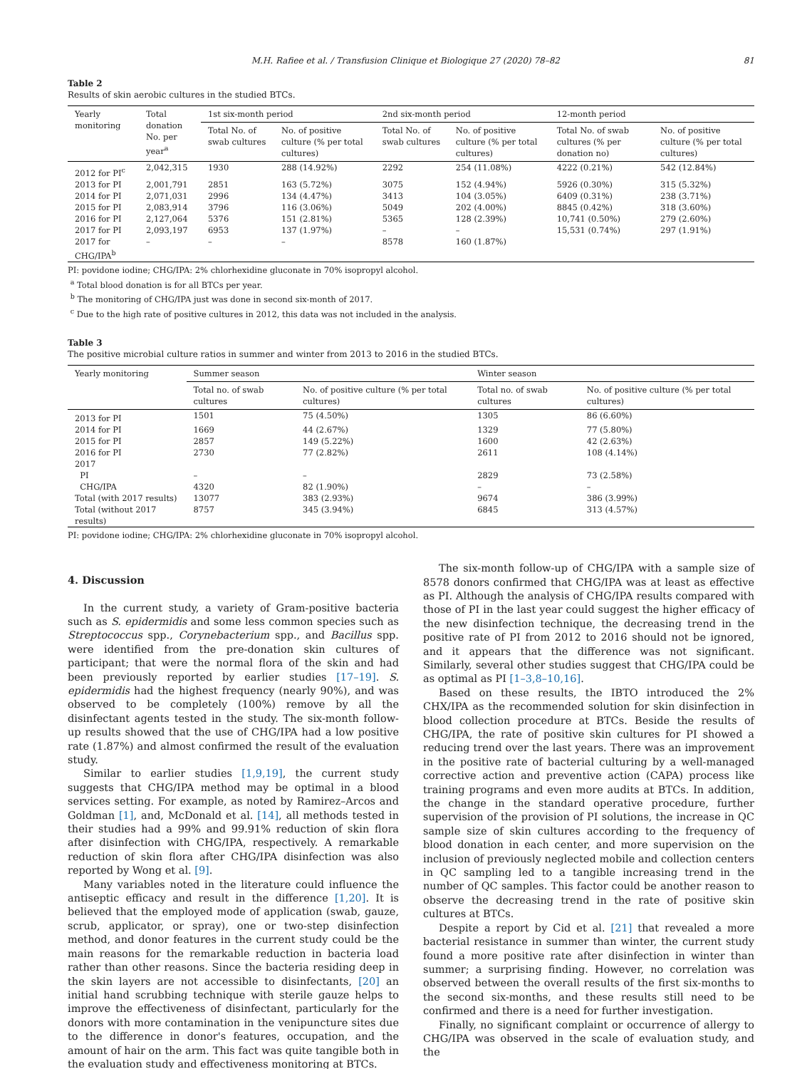M.H. Rafiee et al. / Transfusion Clinique et Biologique 27 (2020) 78–82 81
Table 2
Results of skin aerobic cultures in the studied BTCs.
| Yearly monitoring | Total donation No. per year<sup>a</sup> | 1st six-month period | | 2nd six-month period | | 12-month period | |
| --- | --- | --- | --- | --- | --- | --- | --- |
| | | Total No. of swab cultures | No. of positive culture (% per total cultures) | Total No. of swab cultures | No. of positive culture (% per total cultures) | Total No. of swab cultures (% per donation no) | No. of positive culture (% per total cultures) |
| 2012 for PI<sup>c</sup> | 2,042,315 | 1930 | 288 (14.92%) | 2292 | 254 (11.08%) | 4222 (0.21%) | 542 (12.84%) |
| 2013 for PI | 2,001,791 | 2851 | 163 (5.72%) | 3075 | 152 (4.94%) | 5926 (0.30%) | 315 (5.32%) |
| 2014 for PI | 2,071,031 | 2996 | 134 (4.47%) | 3413 | 104 (3.05%) | 6409 (0.31%) | 238 (3.71%) |
| 2015 for PI | 2,083,914 | 3796 | 116 (3.06%) | 5049 | 202 (4.00%) | 8845 (0.42%) | 318 (3.60%) |
| 2016 for PI | 2,127,064 | 5376 | 151 (2.81%) | 5365 | 128 (2.39%) | 10,741 (0.50%) | 279 (2.60%) |
| 2017 for PI | 2,093,197 | 6953 | 137 (1.97%) | – | – | 15,531 (0.74%) | 297 (1.91%) |
| 2017 for CHG/IPA<sup>b</sup> | – | – | – | 8578 | 160 (1.87%) | | |
PI: povidone iodine; CHG/IPA: 2% chlorhexidine gluconate in 70% isopropyl alcohol.
<sup>a</sup> Total blood donation is for all BTCs per year.
<sup>b</sup> The monitoring of CHG/IPA just was done in second six-month of 2017.
<sup>c</sup> Due to the high rate of positive cultures in 2012, this data was not included in the analysis.
Table 3
The positive microbial culture ratios in summer and winter from 2013 to 2016 in the studied BTCs.
| Yearly monitoring | Summer season | | Winter season | |
| --- | --- | --- | --- | --- |
| | Total no. of swab cultures | No. of positive culture (% per total cultures) | Total no. of swab cultures | No. of positive culture (% per total cultures) |
| 2013 for PI | 1501 | 75 (4.50%) | 1305 | 86 (6.60%) |
| 2014 for PI | 1669 | 44 (2.67%) | 1329 | 77 (5.80%) |
| 2015 for PI | 2857 | 149 (5.22%) | 1600 | 42 (2.63%) |
| 2016 for PI | 2730 | 77 (2.82%) | 2611 | 108 (4.14%) |
| 2017 | | | | |
| PI | – | – | 2829 | 73 (2.58%) |
| CHG/IPA | 4320 | 82 (1.90%) | – | – |
| Total (with 2017 results) | 13077 | 383 (2.93%) | 9674 | 386 (3.99%) |
| Total (without 2017 results) | 8757 | 345 (3.94%) | 6845 | 313 (4.57%) |
PI: povidone iodine; CHG/IPA: 2% chlorhexidine gluconate in 70% isopropyl alcohol.
4. Discussion
In the current study, a variety of Gram-positive bacteria such as S. epidermidis and some less common species such as Streptococcus spp., Corynebacterium spp., and Bacillus spp. were identified from the pre-donation skin cultures of participant; that were the normal flora of the skin and had been previously reported by earlier studies [17–19]. S. epidermidis had the highest frequency (nearly 90%), and was observed to be completely (100%) remove by all the disinfectant agents tested in the study. The six-month follow-up results showed that the use of CHG/IPA had a low positive rate (1.87%) and almost confirmed the result of the evaluation study.
Similar to earlier studies [1,9,19], the current study suggests that CHG/IPA method may be optimal in a blood services setting. For example, as noted by Ramirez–Arcos and Goldman [1], and, McDonald et al. [14], all methods tested in their studies had a 99% and 99.91% reduction of skin flora after disinfection with CHG/IPA, respectively. A remarkable reduction of skin flora after CHG/IPA disinfection was also reported by Wong et al. [9].
Many variables noted in the literature could influence the antiseptic efficacy and result in the difference [1,20]. It is believed that the employed mode of application (swab, gauze, scrub, applicator, or spray), one or two-step disinfection method, and donor features in the current study could be the main reasons for the remarkable reduction in bacteria load rather than other reasons. Since the bacteria residing deep in the skin layers are not accessible to disinfectants, [20] an initial hand scrubbing technique with sterile gauze helps to improve the effectiveness of disinfectant, particularly for the donors with more contamination in the venipuncture sites due to the difference in donor's features, occupation, and the amount of hair on the arm. This fact was quite tangible both in the evaluation study and effectiveness monitoring at BTCs.
The six-month follow-up of CHG/IPA with a sample size of 8578 donors confirmed that CHG/IPA was at least as effective as PI. Although the analysis of CHG/IPA results compared with those of PI in the last year could suggest the higher efficacy of the new disinfection technique, the decreasing trend in the positive rate of PI from 2012 to 2016 should not be ignored, and it appears that the difference was not significant. Similarly, several other studies suggest that CHG/IPA could be as optimal as PI [1–3,8–10,16].
Based on these results, the IBTO introduced the 2% CHX/IPA as the recommended solution for skin disinfection in blood collection procedure at BTCs. Beside the results of CHG/IPA, the rate of positive skin cultures for PI showed a reducing trend over the last years. There was an improvement in the positive rate of bacterial culturing by a well-managed corrective action and preventive action (CAPA) process like training programs and even more audits at BTCs. In addition, the change in the standard operative procedure, further supervision of the provision of PI solutions, the increase in QC sample size of skin cultures according to the frequency of blood donation in each center, and more supervision on the inclusion of previously neglected mobile and collection centers in QC sampling led to a tangible increasing trend in the number of QC samples. This factor could be another reason to observe the decreasing trend in the rate of positive skin cultures at BTCs.
Despite a report by Cid et al. [21] that revealed a more bacterial resistance in summer than winter, the current study found a more positive rate after disinfection in winter than summer; a surprising finding. However, no correlation was observed between the overall results of the first six-months to the second six-months, and these results still need to be confirmed and there is a need for further investigation.
Finally, no significant complaint or occurrence of allergy to CHG/IPA was observed in the scale of evaluation study, and the